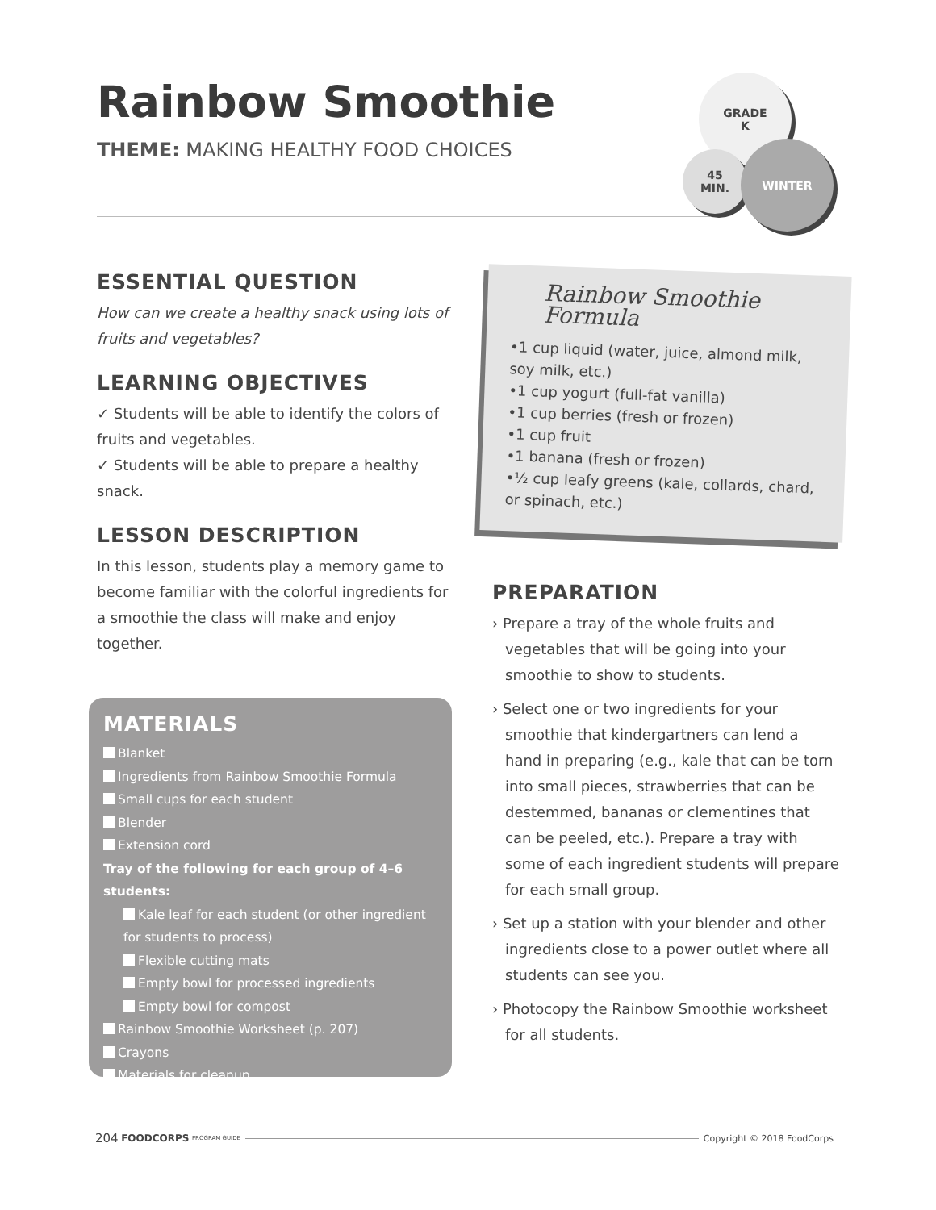Rainbow Smoothie
THEME: MAKING HEALTHY FOOD CHOICES
GRADE
K
45
MIN.
WINTER
ESSENTIAL QUESTION
How can we create a healthy snack using lots of fruits and vegetables?
LEARNING OBJECTIVES
✓ Students will be able to identify the colors of fruits and vegetables.
✓ Students will be able to prepare a healthy snack.
LESSON DESCRIPTION
In this lesson, students play a memory game to become familiar with the colorful ingredients for a smoothie the class will make and enjoy together.
MATERIALS
Blanket
Ingredients from Rainbow Smoothie Formula
Small cups for each student
Blender
Extension cord
Tray of the following for each group of 4–6 students:
Kale leaf for each student (or other ingredient for students to process)
Flexible cutting mats
Empty bowl for processed ingredients
Empty bowl for compost
Rainbow Smoothie Worksheet (p. 207)
Crayons
Materials for cleanup
Rainbow Smoothie Formula
•1 cup liquid (water, juice, almond milk, soy milk, etc.)
•1 cup yogurt (full-fat vanilla)
•1 cup berries (fresh or frozen)
•1 cup fruit
•1 banana (fresh or frozen)
•½ cup leafy greens (kale, collards, chard, or spinach, etc.)
PREPARATION
› Prepare a tray of the whole fruits and vegetables that will be going into your smoothie to show to students.
› Select one or two ingredients for your smoothie that kindergartners can lend a hand in preparing (e.g., kale that can be torn into small pieces, strawberries that can be destemmed, bananas or clementines that can be peeled, etc.). Prepare a tray with some of each ingredient students will prepare for each small group.
› Set up a station with your blender and other ingredients close to a power outlet where all students can see you.
› Photocopy the Rainbow Smoothie worksheet for all students.
204 FOODCORPS PROGRAM GUIDE Copyright © 2018 FoodCorps